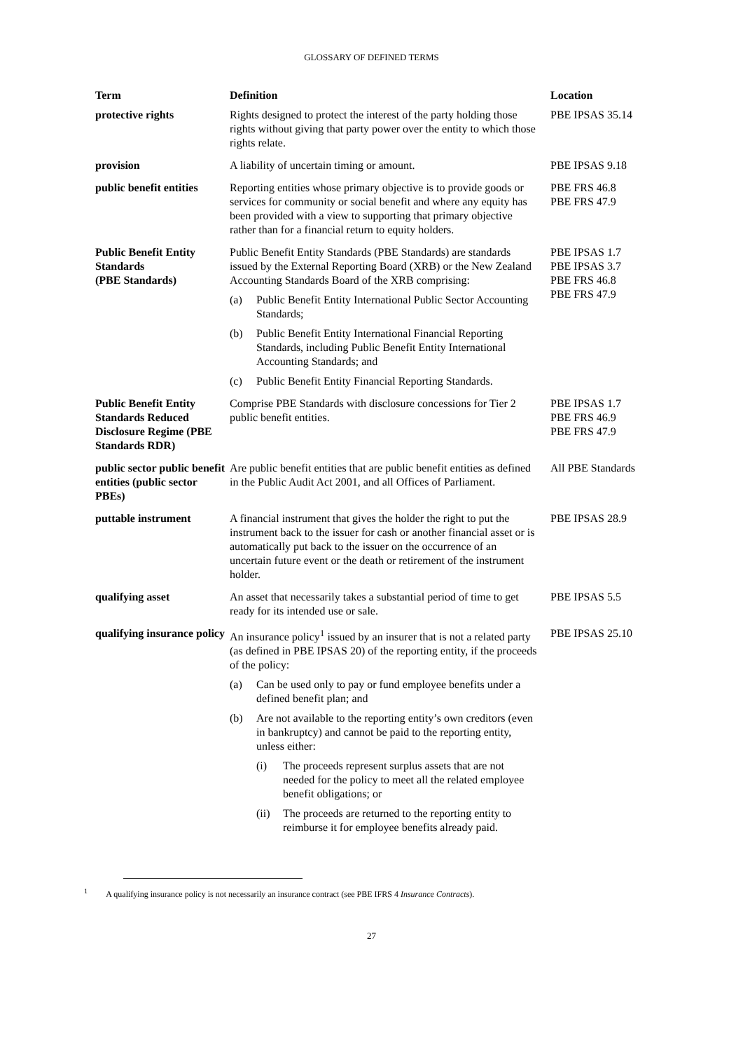GLOSSARY OF DEFINED TERMS
| Term | Definition | Location |
| --- | --- | --- |
| protective rights | Rights designed to protect the interest of the party holding those rights without giving that party power over the entity to which those rights relate. | PBE IPSAS 35.14 |
| provision | A liability of uncertain timing or amount. | PBE IPSAS 9.18 |
| public benefit entities | Reporting entities whose primary objective is to provide goods or services for community or social benefit and where any equity has been provided with a view to supporting that primary objective rather than for a financial return to equity holders. | PBE FRS 46.8 PBE FRS 47.9 |
| Public Benefit Entity Standards (PBE Standards) | Public Benefit Entity Standards (PBE Standards) are standards issued by the External Reporting Board (XRB) or the New Zealand Accounting Standards Board of the XRB comprising: (a) Public Benefit Entity International Public Sector Accounting Standards; (b) Public Benefit Entity International Financial Reporting Standards, including Public Benefit Entity International Accounting Standards; and (c) Public Benefit Entity Financial Reporting Standards. | PBE IPSAS 1.7 PBE IPSAS 3.7 PBE FRS 46.8 PBE FRS 47.9 |
| Public Benefit Entity Standards Reduced Disclosure Regime (PBE Standards RDR) | Comprise PBE Standards with disclosure concessions for Tier 2 public benefit entities. | PBE IPSAS 1.7 PBE FRS 46.9 PBE FRS 47.9 |
| public sector public benefit entities (public sector PBEs) | Are public benefit entities that are public benefit entities as defined in the Public Audit Act 2001, and all Offices of Parliament. | All PBE Standards |
| puttable instrument | A financial instrument that gives the holder the right to put the instrument back to the issuer for cash or another financial asset or is automatically put back to the issuer on the occurrence of an uncertain future event or the death or retirement of the instrument holder. | PBE IPSAS 28.9 |
| qualifying asset | An asset that necessarily takes a substantial period of time to get ready for its intended use or sale. | PBE IPSAS 5.5 |
| qualifying insurance policy | An insurance policy<sup>1</sup> issued by an insurer that is not a related party (as defined in PBE IPSAS 20) of the reporting entity, if the proceeds of the policy: (a) Can be used only to pay or fund employee benefits under a defined benefit plan; and (b) Are not available to the reporting entity’s own creditors (even in bankruptcy) and cannot be paid to the reporting entity, unless either: (i) The proceeds represent surplus assets that are not needed for the policy to meet all the related employee benefit obligations; or (ii) The proceeds are returned to the reporting entity to reimburse it for employee benefits already paid. | PBE IPSAS 25.10 |
<sup>1</sup> A qualifying insurance policy is not necessarily an insurance contract (see PBE IFRS 4 Insurance Contracts).
27